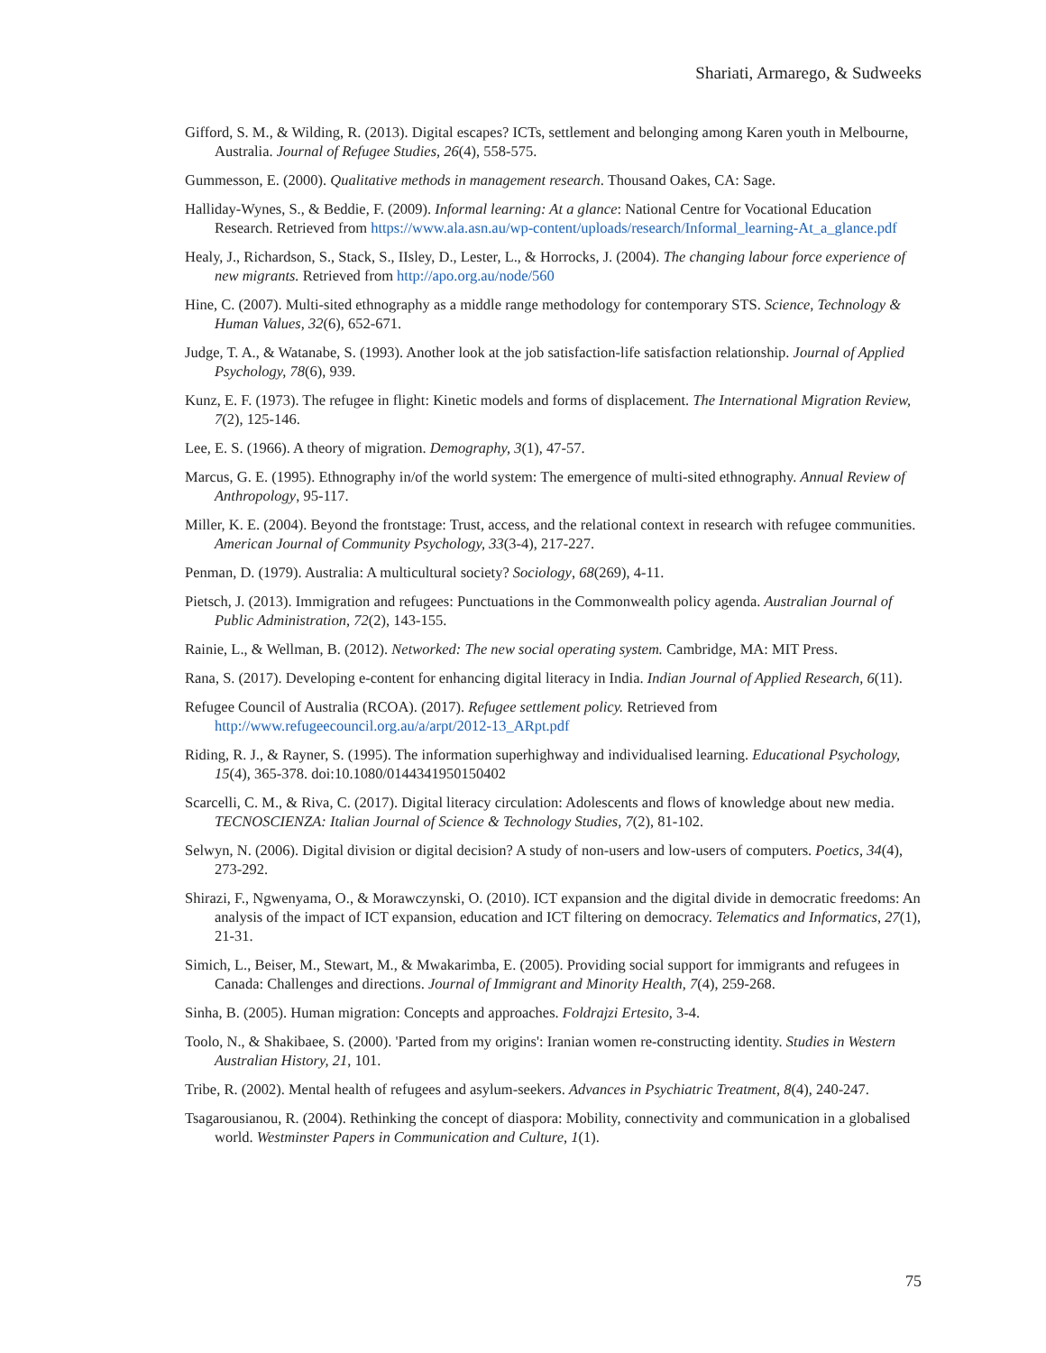Shariati, Armarego, & Sudweeks
Gifford, S. M., & Wilding, R. (2013). Digital escapes? ICTs, settlement and belonging among Karen youth in Melbourne, Australia. Journal of Refugee Studies, 26(4), 558-575.
Gummesson, E. (2000). Qualitative methods in management research. Thousand Oakes, CA: Sage.
Halliday-Wynes, S., & Beddie, F. (2009). Informal learning: At a glance: National Centre for Vocational Education Research. Retrieved from https://www.ala.asn.au/wp-content/uploads/research/Informal_learning-At_a_glance.pdf
Healy, J., Richardson, S., Stack, S., IIsley, D., Lester, L., & Horrocks, J. (2004). The changing labour force experience of new migrants. Retrieved from http://apo.org.au/node/560
Hine, C. (2007). Multi-sited ethnography as a middle range methodology for contemporary STS. Science, Technology & Human Values, 32(6), 652-671.
Judge, T. A., & Watanabe, S. (1993). Another look at the job satisfaction-life satisfaction relationship. Journal of Applied Psychology, 78(6), 939.
Kunz, E. F. (1973). The refugee in flight: Kinetic models and forms of displacement. The International Migration Review, 7(2), 125-146.
Lee, E. S. (1966). A theory of migration. Demography, 3(1), 47-57.
Marcus, G. E. (1995). Ethnography in/of the world system: The emergence of multi-sited ethnography. Annual Review of Anthropology, 95-117.
Miller, K. E. (2004). Beyond the frontstage: Trust, access, and the relational context in research with refugee communities. American Journal of Community Psychology, 33(3-4), 217-227.
Penman, D. (1979). Australia: A multicultural society? Sociology, 68(269), 4-11.
Pietsch, J. (2013). Immigration and refugees: Punctuations in the Commonwealth policy agenda. Australian Journal of Public Administration, 72(2), 143-155.
Rainie, L., & Wellman, B. (2012). Networked: The new social operating system. Cambridge, MA: MIT Press.
Rana, S. (2017). Developing e-content for enhancing digital literacy in India. Indian Journal of Applied Research, 6(11).
Refugee Council of Australia (RCOA). (2017). Refugee settlement policy. Retrieved from http://www.refugeecouncil.org.au/a/arpt/2012-13_ARpt.pdf
Riding, R. J., & Rayner, S. (1995). The information superhighway and individualised learning. Educational Psychology, 15(4), 365-378. doi:10.1080/0144341950150402
Scarcelli, C. M., & Riva, C. (2017). Digital literacy circulation: Adolescents and flows of knowledge about new media. TECNOSCIENZA: Italian Journal of Science & Technology Studies, 7(2), 81-102.
Selwyn, N. (2006). Digital division or digital decision? A study of non-users and low-users of computers. Poetics, 34(4), 273-292.
Shirazi, F., Ngwenyama, O., & Morawczynski, O. (2010). ICT expansion and the digital divide in democratic freedoms: An analysis of the impact of ICT expansion, education and ICT filtering on democracy. Telematics and Informatics, 27(1), 21-31.
Simich, L., Beiser, M., Stewart, M., & Mwakarimba, E. (2005). Providing social support for immigrants and refugees in Canada: Challenges and directions. Journal of Immigrant and Minority Health, 7(4), 259-268.
Sinha, B. (2005). Human migration: Concepts and approaches. Foldrajzi Ertesito, 3-4.
Toolo, N., & Shakibaee, S. (2000). 'Parted from my origins': Iranian women re-constructing identity. Studies in Western Australian History, 21, 101.
Tribe, R. (2002). Mental health of refugees and asylum-seekers. Advances in Psychiatric Treatment, 8(4), 240-247.
Tsagarousianou, R. (2004). Rethinking the concept of diaspora: Mobility, connectivity and communication in a globalised world. Westminster Papers in Communication and Culture, 1(1).
75